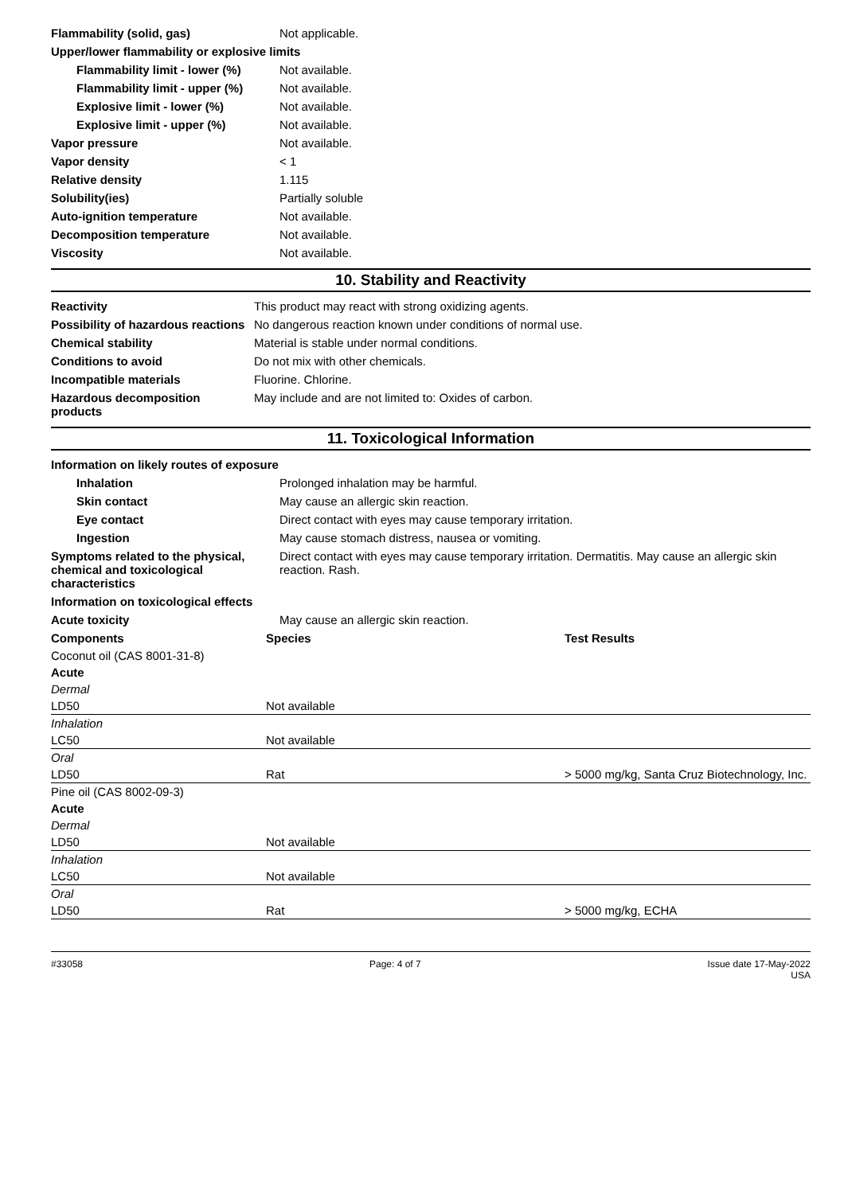| Flammability (solid, gas) | Not applicable. |
| Upper/lower flammability or explosive limits | |
| Flammability limit - lower (%) | Not available. |
| Flammability limit - upper (%) | Not available. |
| Explosive limit - lower (%) | Not available. |
| Explosive limit - upper (%) | Not available. |
| Vapor pressure | Not available. |
| Vapor density | < 1 |
| Relative density | 1.115 |
| Solubility(ies) | Partially soluble |
| Auto-ignition temperature | Not available. |
| Decomposition temperature | Not available. |
| Viscosity | Not available. |
10. Stability and Reactivity
| Reactivity | This product may react with strong oxidizing agents. |
| Possibility of hazardous reactions | No dangerous reaction known under conditions of normal use. |
| Chemical stability | Material is stable under normal conditions. |
| Conditions to avoid | Do not mix with other chemicals. |
| Incompatible materials | Fluorine. Chlorine. |
| Hazardous decomposition products | May include and are not limited to: Oxides of carbon. |
11. Toxicological Information
| Information on likely routes of exposure | |
| Inhalation | Prolonged inhalation may be harmful. |
| Skin contact | May cause an allergic skin reaction. |
| Eye contact | Direct contact with eyes may cause temporary irritation. |
| Ingestion | May cause stomach distress, nausea or vomiting. |
| Symptoms related to the physical, chemical and toxicological characteristics | Direct contact with eyes may cause temporary irritation. Dermatitis. May cause an allergic skin reaction. Rash. |
| Information on toxicological effects | |
| Acute toxicity | May cause an allergic skin reaction. |
| Components | Species | Test Results |
| --- | --- | --- |
| Coconut oil (CAS 8001-31-8) | | |
| Acute | | |
| Dermal | | |
| LD50 | Not available | |
| Inhalation | | |
| LC50 | Not available | |
| Oral | | |
| LD50 | Rat | > 5000 mg/kg, Santa Cruz Biotechnology, Inc. |
| Pine oil (CAS 8002-09-3) | | |
| Acute | | |
| Dermal | | |
| LD50 | Not available | |
| Inhalation | | |
| LC50 | Not available | |
| Oral | | |
| LD50 | Rat | > 5000 mg/kg, ECHA |
#33058 Page: 4 of 7 Issue date 17-May-2022
USA